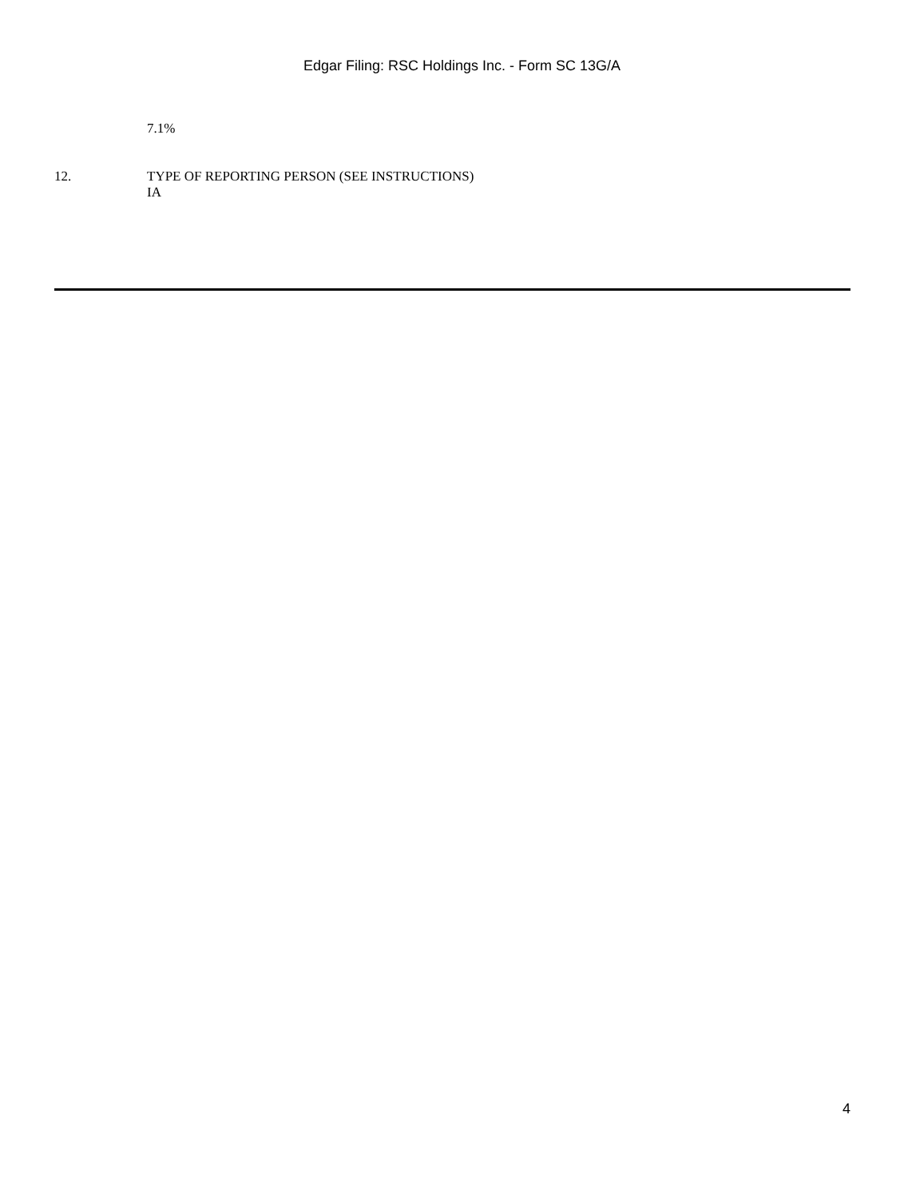Edgar Filing: RSC Holdings Inc. - Form SC 13G/A
7.1%
12. TYPE OF REPORTING PERSON (SEE INSTRUCTIONS)
IA
4